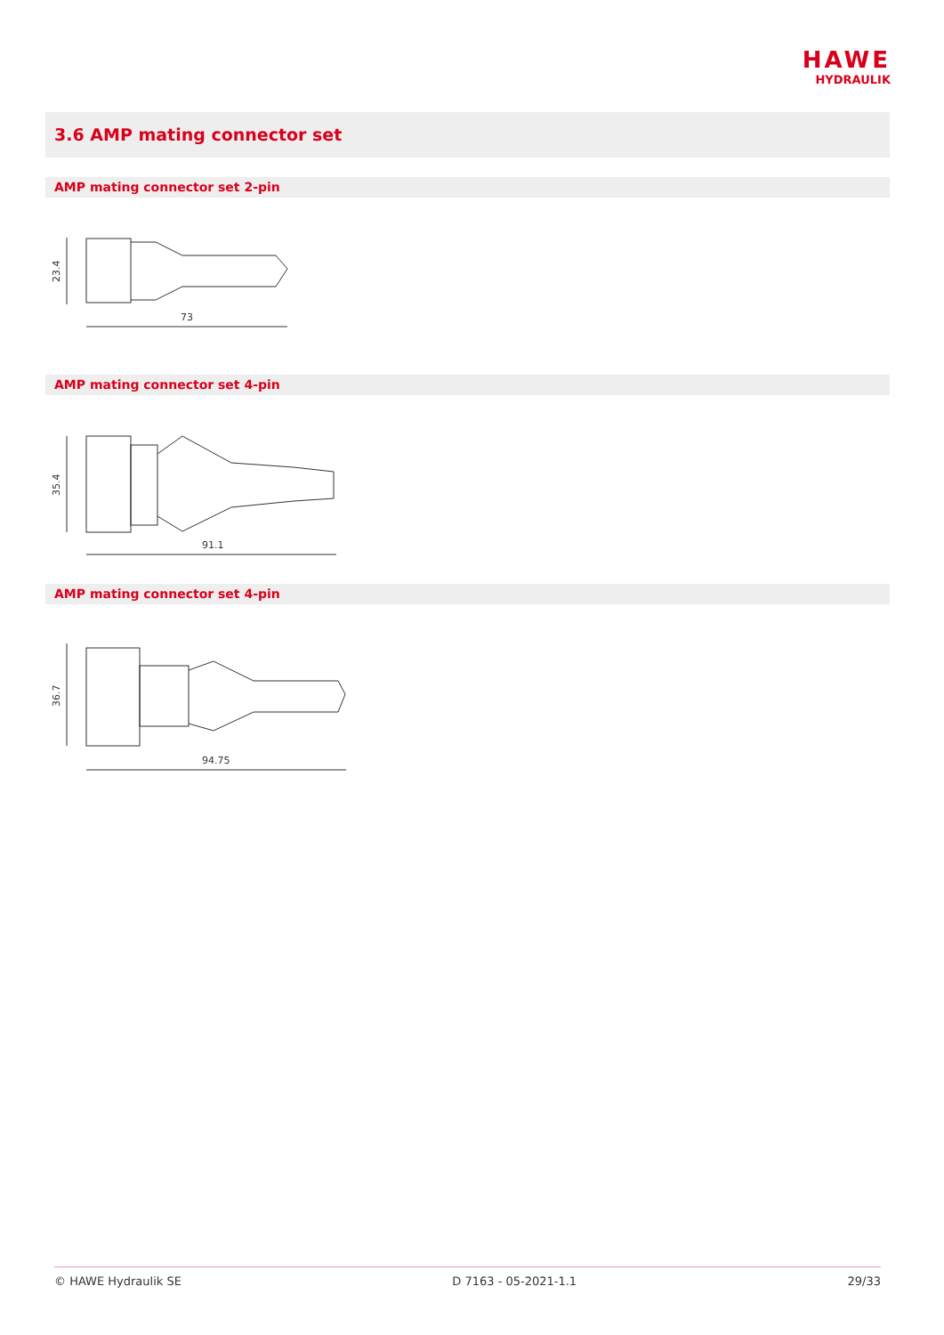HAWE
HYDRAULIK
3.6 AMP mating connector set
AMP mating connector set 2-pin
23.4
73
AMP mating connector set 4-pin
35.4
91.1
AMP mating connector set 4-pin
36.7
94.75
© HAWE Hydraulik SE D 7163 - 05-2021-1.1 29/33